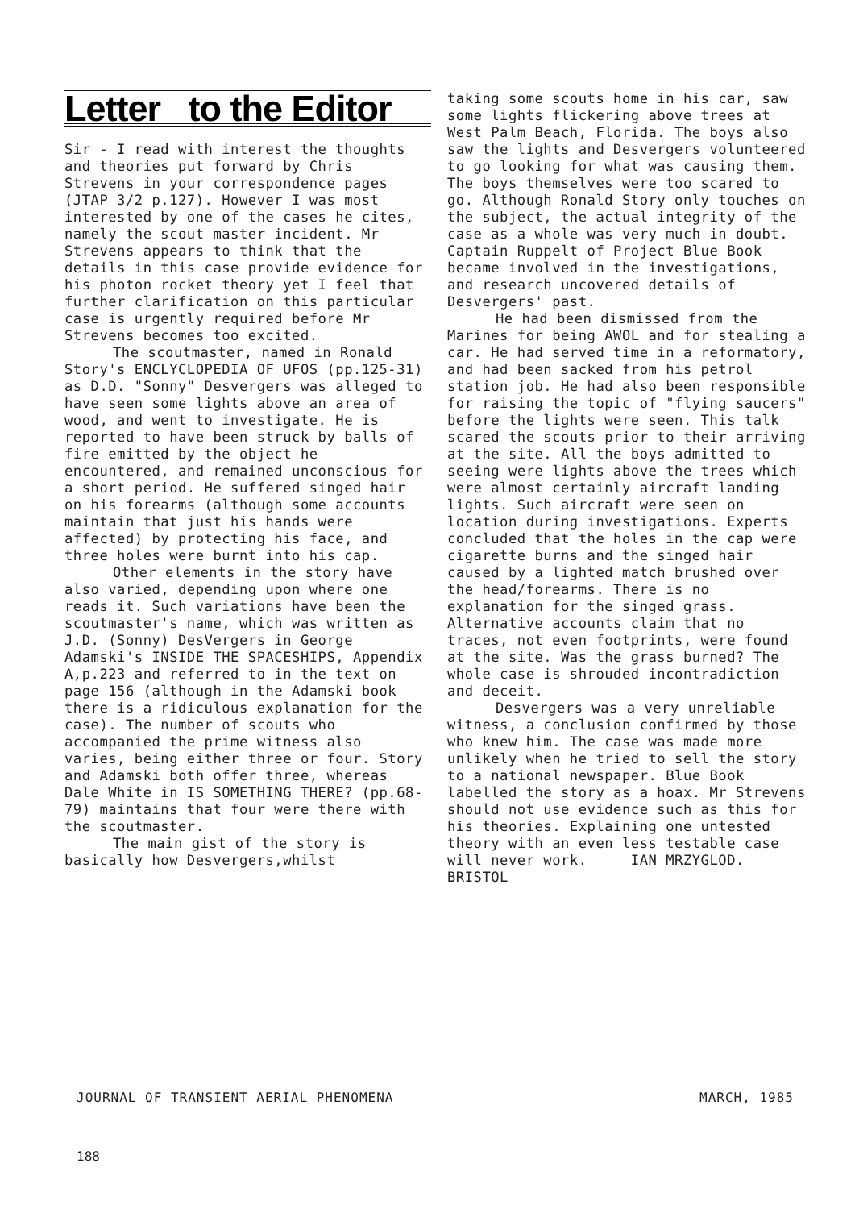Letter to the Editor
Sir - I read with interest the thoughts and theories put forward by Chris Strevens in your correspondence pages (JTAP 3/2 p.127). However I was most interested by one of the cases he cites, namely the scout master incident. Mr Strevens appears to think that the details in this case provide evidence for his photon rocket theory yet I feel that further clarification on this particular case is urgently required before Mr Strevens becomes too excited.
The scoutmaster, named in Ronald Story's ENCLYCLOPEDIA OF UFOS (pp.125-31) as D.D. "Sonny" Desvergers was alleged to have seen some lights above an area of wood, and went to investigate. He is reported to have been struck by balls of fire emitted by the object he encountered, and remained unconscious for a short period. He suffered singed hair on his forearms (although some accounts maintain that just his hands were affected) by protecting his face, and three holes were burnt into his cap.
Other elements in the story have also varied, depending upon where one reads it. Such variations have been the scoutmaster's name, which was written as J.D. (Sonny) DesVergers in George Adamski's INSIDE THE SPACESHIPS, Appendix A,p.223 and referred to in the text on page 156 (although in the Adamski book there is a ridiculous explanation for the case). The number of scouts who accompanied the prime witness also varies, being either three or four. Story and Adamski both offer three, whereas Dale White in IS SOMETHING THERE? (pp.68-79) maintains that four were there with the scoutmaster.
The main gist of the story is basically how Desvergers,whilst
taking some scouts home in his car, saw some lights flickering above trees at West Palm Beach, Florida. The boys also saw the lights and Desvergers volunteered to go looking for what was causing them. The boys themselves were too scared to go. Although Ronald Story only touches on the subject, the actual integrity of the case as a whole was very much in doubt. Captain Ruppelt of Project Blue Book became involved in the investigations, and research uncovered details of Desvergers' past.
He had been dismissed from the Marines for being AWOL and for stealing a car. He had served time in a reformatory, and had been sacked from his petrol station job. He had also been responsible for raising the topic of "flying saucers" before the lights were seen. This talk scared the scouts prior to their arriving at the site. All the boys admitted to seeing were lights above the trees which were almost certainly aircraft landing lights. Such aircraft were seen on location during investigations. Experts concluded that the holes in the cap were cigarette burns and the singed hair caused by a lighted match brushed over the head/forearms. There is no explanation for the singed grass. Alternative accounts claim that no traces, not even footprints, were found at the site. Was the grass burned? The whole case is shrouded incontradiction and deceit.
Desvergers was a very unreliable witness, a conclusion confirmed by those who knew him. The case was made more unlikely when he tried to sell the story to a national newspaper. Blue Book labelled the story as a hoax. Mr Strevens should not use evidence such as this for his theories. Explaining one untested theory with an even less testable case will never work. IAN MRZYGLOD. BRISTOL
JOURNAL OF TRANSIENT AERIAL PHENOMENA MARCH, 1985
188